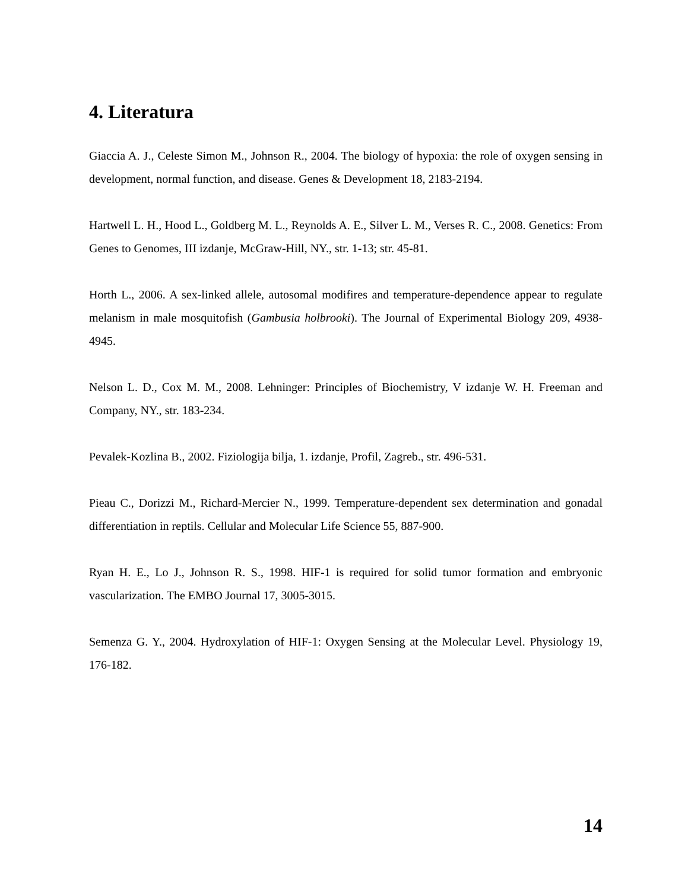4. Literatura
Giaccia A. J., Celeste Simon M., Johnson R., 2004. The biology of hypoxia: the role of oxygen sensing in development, normal function, and disease. Genes & Development 18, 2183-2194.
Hartwell L. H., Hood L., Goldberg M. L., Reynolds A. E., Silver L. M., Verses R. C., 2008. Genetics: From Genes to Genomes, III izdanje, McGraw-Hill, NY., str. 1-13; str. 45-81.
Horth L., 2006. A sex-linked allele, autosomal modifires and temperature-dependence appear to regulate melanism in male mosquitofish (Gambusia holbrooki). The Journal of Experimental Biology 209, 4938-4945.
Nelson L. D., Cox M. M., 2008. Lehninger: Principles of Biochemistry, V izdanje W. H. Freeman and Company, NY., str. 183-234.
Pevalek-Kozlina B., 2002. Fiziologija bilja, 1. izdanje, Profil, Zagreb., str. 496-531.
Pieau C., Dorizzi M., Richard-Mercier N., 1999. Temperature-dependent sex determination and gonadal differentiation in reptils. Cellular and Molecular Life Science 55, 887-900.
Ryan H. E., Lo J., Johnson R. S., 1998. HIF-1 is required for solid tumor formation and embryonic vascularization. The EMBO Journal 17, 3005-3015.
Semenza G. Y., 2004. Hydroxylation of HIF-1: Oxygen Sensing at the Molecular Level. Physiology 19, 176-182.
14